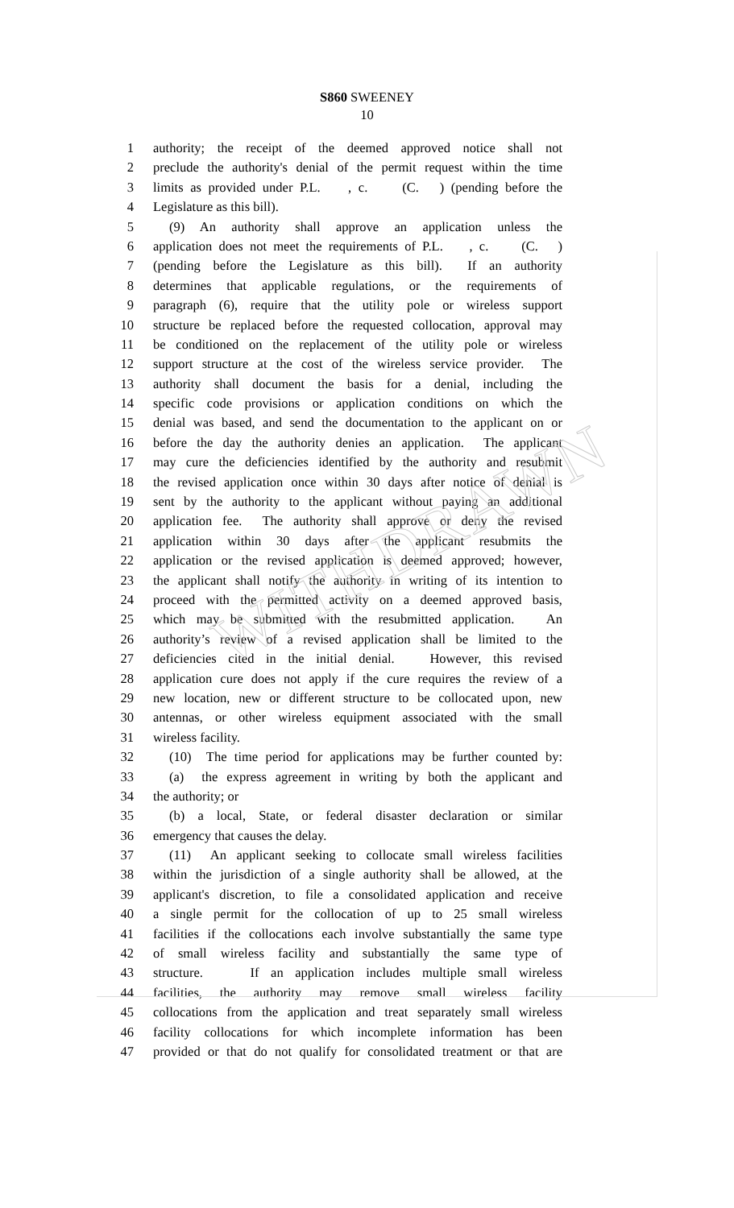WITHDRAWN
S860 SWEENEY
10
1 authority; the receipt of the deemed approved notice shall not
2 preclude the authority's denial of the permit request within the time
3 limits as provided under P.L. , c. (C. ) (pending before the
4 Legislature as this bill).
5 (9) An authority shall approve an application unless the
6 application does not meet the requirements of P.L. , c. (C. )
7 (pending before the Legislature as this bill). If an authority
8 determines that applicable regulations, or the requirements of
9 paragraph (6), require that the utility pole or wireless support
10 structure be replaced before the requested collocation, approval may
11 be conditioned on the replacement of the utility pole or wireless
12 support structure at the cost of the wireless service provider. The
13 authority shall document the basis for a denial, including the
14 specific code provisions or application conditions on which the
15 denial was based, and send the documentation to the applicant on or
16 before the day the authority denies an application. The applicant
17 may cure the deficiencies identified by the authority and resubmit
18 the revised application once within 30 days after notice of denial is
19 sent by the authority to the applicant without paying an additional
20 application fee. The authority shall approve or deny the revised
21 application within 30 days after the applicant resubmits the
22 application or the revised application is deemed approved; however,
23 the applicant shall notify the authority in writing of its intention to
24 proceed with the permitted activity on a deemed approved basis,
25 which may be submitted with the resubmitted application. An
26 authority’s review of a revised application shall be limited to the
27 deficiencies cited in the initial denial. However, this revised
28 application cure does not apply if the cure requires the review of a
29 new location, new or different structure to be collocated upon, new
30 antennas, or other wireless equipment associated with the small
31 wireless facility.
32 (10) The time period for applications may be further counted by:
33 (a) the express agreement in writing by both the applicant and
34 the authority; or
35 (b) a local, State, or federal disaster declaration or similar
36 emergency that causes the delay.
37 (11) An applicant seeking to collocate small wireless facilities
38 within the jurisdiction of a single authority shall be allowed, at the
39 applicant's discretion, to file a consolidated application and receive
40 a single permit for the collocation of up to 25 small wireless
41 facilities if the collocations each involve substantially the same type
42 of small wireless facility and substantially the same type of
43 structure. If an application includes multiple small wireless
44 facilities, the authority may remove small wireless facility
45 collocations from the application and treat separately small wireless
46 facility collocations for which incomplete information has been
47 provided or that do not qualify for consolidated treatment or that are